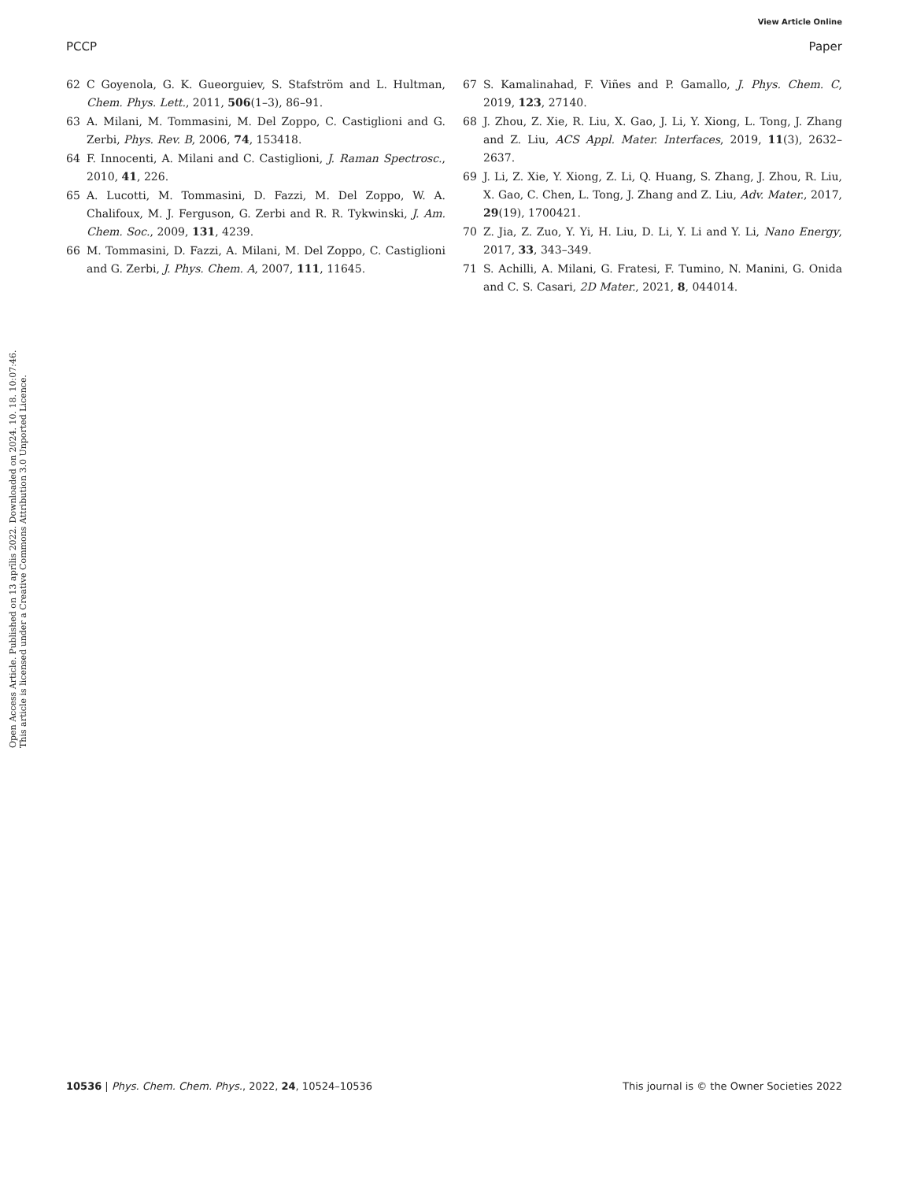View Article Online
PCCP Paper
Open Access Article. Published on 13 aprīlis 2022. Downloaded on 2024. 10. 18. 10:07:46.
This article is licensed under a Creative Commons Attribution 3.0 Unported Licence.
62 C Goyenola, G. K. Gueorguiev, S. Stafström and L. Hultman, Chem. Phys. Lett., 2011, 506(1–3), 86–91.
63 A. Milani, M. Tommasini, M. Del Zoppo, C. Castiglioni and G. Zerbi, Phys. Rev. B, 2006, 74, 153418.
64 F. Innocenti, A. Milani and C. Castiglioni, J. Raman Spectrosc., 2010, 41, 226.
65 A. Lucotti, M. Tommasini, D. Fazzi, M. Del Zoppo, W. A. Chalifoux, M. J. Ferguson, G. Zerbi and R. R. Tykwinski, J. Am. Chem. Soc., 2009, 131, 4239.
66 M. Tommasini, D. Fazzi, A. Milani, M. Del Zoppo, C. Castiglioni and G. Zerbi, J. Phys. Chem. A, 2007, 111, 11645.
67 S. Kamalinahad, F. Viñes and P. Gamallo, J. Phys. Chem. C, 2019, 123, 27140.
68 J. Zhou, Z. Xie, R. Liu, X. Gao, J. Li, Y. Xiong, L. Tong, J. Zhang and Z. Liu, ACS Appl. Mater. Interfaces, 2019, 11(3), 2632–2637.
69 J. Li, Z. Xie, Y. Xiong, Z. Li, Q. Huang, S. Zhang, J. Zhou, R. Liu, X. Gao, C. Chen, L. Tong, J. Zhang and Z. Liu, Adv. Mater., 2017, 29(19), 1700421.
70 Z. Jia, Z. Zuo, Y. Yi, H. Liu, D. Li, Y. Li and Y. Li, Nano Energy, 2017, 33, 343–349.
71 S. Achilli, A. Milani, G. Fratesi, F. Tumino, N. Manini, G. Onida and C. S. Casari, 2D Mater., 2021, 8, 044014.
10536 | Phys. Chem. Chem. Phys., 2022, 24, 10524–10536 This journal is © the Owner Societies 2022